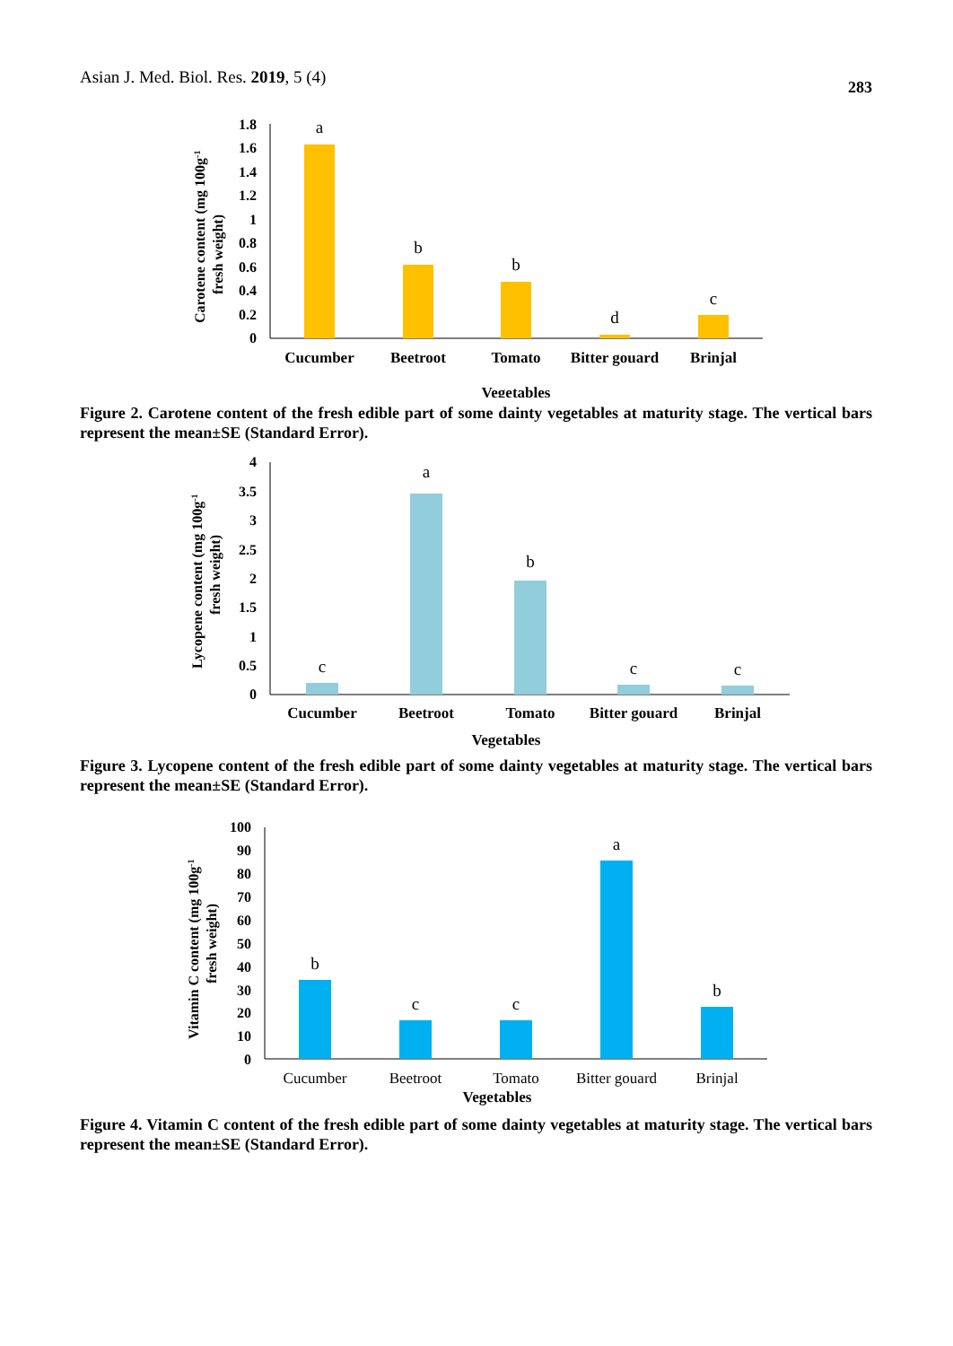Asian J. Med. Biol. Res. 2019, 5 (4) 283
Carotene content (mg 100g-1
fresh weight)
1.8
1.6
1.4
1.2
1
0.8
0.6
0.4
0.2
0
a
b
b
d
c
Cucumber
Beetroot
Tomato
Bitter gouard
Brinjal
Vegetables
Figure 2. Carotene content of the fresh edible part of some dainty vegetables at maturity stage. The vertical bars represent the mean±SE (Standard Error).
Lycopene content (mg 100g-1
fresh weight)
4
3.5
3
2.5
2
1.5
1
0.5
0
c
a
b
c
c
Cucumber
Beetroot
Tomato
Bitter gouard
Brinjal
Vegetables
Figure 3. Lycopene content of the fresh edible part of some dainty vegetables at maturity stage. The vertical bars represent the mean±SE (Standard Error).
Vitamin C content (mg 100g-1
fresh weight)
100
90
80
70
60
50
40
30
20
10
0
b
c
c
a
b
Cucumber
Beetroot
Tomato
Bitter gouard
Brinjal
Vegetables
Figure 4. Vitamin C content of the fresh edible part of some dainty vegetables at maturity stage. The vertical bars represent the mean±SE (Standard Error).